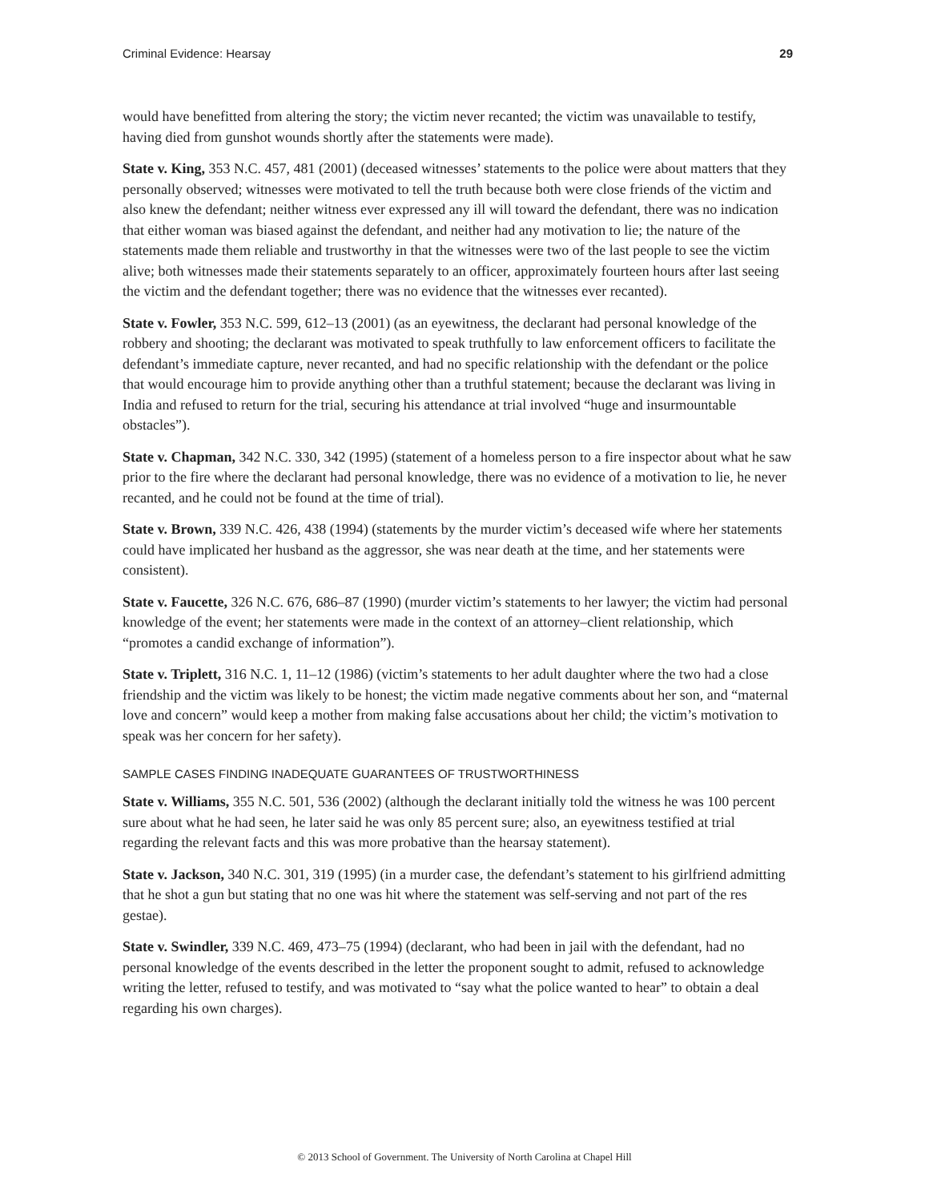Criminal Evidence: Hearsay 29
would have benefitted from altering the story; the victim never recanted; the victim was unavailable to testify, having died from gunshot wounds shortly after the statements were made).
State v. King, 353 N.C. 457, 481 (2001) (deceased witnesses’ statements to the police were about matters that they personally observed; witnesses were motivated to tell the truth because both were close friends of the victim and also knew the defendant; neither witness ever expressed any ill will toward the defendant, there was no indication that either woman was biased against the defendant, and neither had any motivation to lie; the nature of the statements made them reliable and trustworthy in that the witnesses were two of the last people to see the victim alive; both witnesses made their statements separately to an officer, approximately fourteen hours after last seeing the victim and the defendant together; there was no evidence that the witnesses ever recanted).
State v. Fowler, 353 N.C. 599, 612–13 (2001) (as an eyewitness, the declarant had personal knowledge of the robbery and shooting; the declarant was motivated to speak truthfully to law enforcement officers to facilitate the defendant’s immediate capture, never recanted, and had no specific relationship with the defendant or the police that would encourage him to provide anything other than a truthful statement; because the declarant was living in India and refused to return for the trial, securing his attendance at trial involved “huge and insurmountable obstacles”).
State v. Chapman, 342 N.C. 330, 342 (1995) (statement of a homeless person to a fire inspector about what he saw prior to the fire where the declarant had personal knowledge, there was no evidence of a motivation to lie, he never recanted, and he could not be found at the time of trial).
State v. Brown, 339 N.C. 426, 438 (1994) (statements by the murder victim’s deceased wife where her statements could have implicated her husband as the aggressor, she was near death at the time, and her statements were consistent).
State v. Faucette, 326 N.C. 676, 686–87 (1990) (murder victim’s statements to her lawyer; the victim had personal knowledge of the event; her statements were made in the context of an attorney–client relationship, which “promotes a candid exchange of information”).
State v. Triplett, 316 N.C. 1, 11–12 (1986) (victim’s statements to her adult daughter where the two had a close friendship and the victim was likely to be honest; the victim made negative comments about her son, and “maternal love and concern” would keep a mother from making false accusations about her child; the victim’s motivation to speak was her concern for her safety).
SAMPLE CASES FINDING INADEQUATE GUARANTEES OF TRUSTWORTHINESS
State v. Williams, 355 N.C. 501, 536 (2002) (although the declarant initially told the witness he was 100 percent sure about what he had seen, he later said he was only 85 percent sure; also, an eyewitness testified at trial regarding the relevant facts and this was more probative than the hearsay statement).
State v. Jackson, 340 N.C. 301, 319 (1995) (in a murder case, the defendant’s statement to his girlfriend admitting that he shot a gun but stating that no one was hit where the statement was self-serving and not part of the res gestae).
State v. Swindler, 339 N.C. 469, 473–75 (1994) (declarant, who had been in jail with the defendant, had no personal knowledge of the events described in the letter the proponent sought to admit, refused to acknowledge writing the letter, refused to testify, and was motivated to “say what the police wanted to hear” to obtain a deal regarding his own charges).
© 2013 School of Government. The University of North Carolina at Chapel Hill